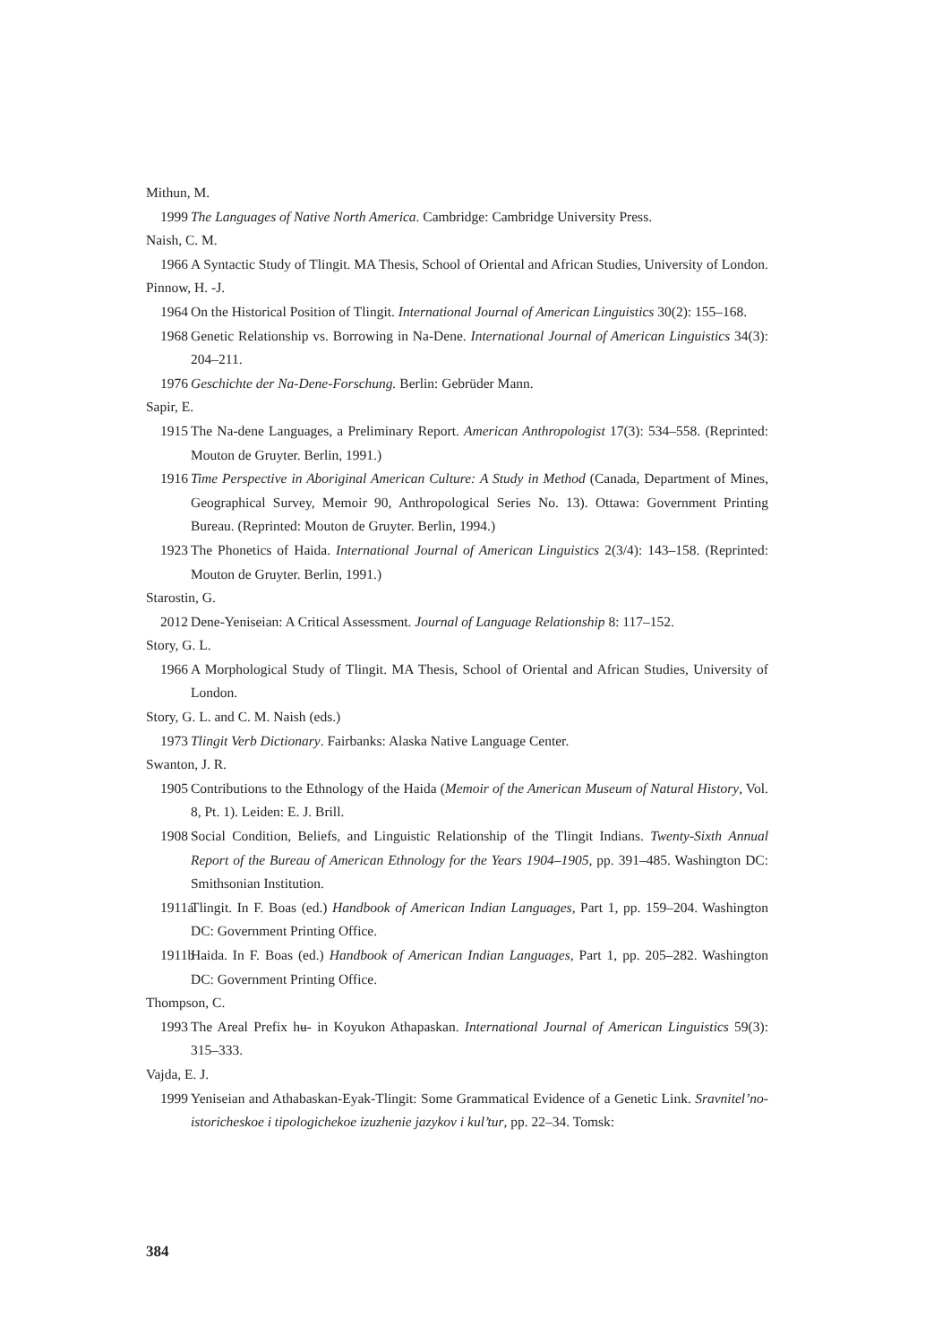Mithun, M.
1999 The Languages of Native North America. Cambridge: Cambridge University Press.
Naish, C. M.
1966 A Syntactic Study of Tlingit. MA Thesis, School of Oriental and African Studies, University of London.
Pinnow, H. -J.
1964 On the Historical Position of Tlingit. International Journal of American Linguistics 30(2): 155–168.
1968 Genetic Relationship vs. Borrowing in Na-Dene. International Journal of American Linguistics 34(3): 204–211.
1976 Geschichte der Na-Dene-Forschung. Berlin: Gebrüder Mann.
Sapir, E.
1915 The Na-dene Languages, a Preliminary Report. American Anthropologist 17(3): 534–558. (Reprinted: Mouton de Gruyter. Berlin, 1991.)
1916 Time Perspective in Aboriginal American Culture: A Study in Method (Canada, Department of Mines, Geographical Survey, Memoir 90, Anthropological Series No. 13). Ottawa: Government Printing Bureau. (Reprinted: Mouton de Gruyter. Berlin, 1994.)
1923 The Phonetics of Haida. International Journal of American Linguistics 2(3/4): 143–158. (Reprinted: Mouton de Gruyter. Berlin, 1991.)
Starostin, G.
2012 Dene-Yeniseian: A Critical Assessment. Journal of Language Relationship 8: 117–152.
Story, G. L.
1966 A Morphological Study of Tlingit. MA Thesis, School of Oriental and African Studies, University of London.
Story, G. L. and C. M. Naish (eds.)
1973 Tlingit Verb Dictionary. Fairbanks: Alaska Native Language Center.
Swanton, J. R.
1905 Contributions to the Ethnology of the Haida (Memoir of the American Museum of Natural History, Vol. 8, Pt. 1). Leiden: E. J. Brill.
1908 Social Condition, Beliefs, and Linguistic Relationship of the Tlingit Indians. Twenty-Sixth Annual Report of the Bureau of American Ethnology for the Years 1904–1905, pp. 391–485. Washington DC: Smithsonian Institution.
1911a Tlingit. In F. Boas (ed.) Handbook of American Indian Languages, Part 1, pp. 159–204. Washington DC: Government Printing Office.
1911b Haida. In F. Boas (ed.) Handbook of American Indian Languages, Part 1, pp. 205–282. Washington DC: Government Printing Office.
Thompson, C.
1993 The Areal Prefix hʉ- in Koyukon Athapaskan. International Journal of American Linguistics 59(3): 315–333.
Vajda, E. J.
1999 Yeniseian and Athabaskan-Eyak-Tlingit: Some Grammatical Evidence of a Genetic Link. Sravnitel’no-istoricheskoe i tipologichekoe izuzhenie jazykov i kul’tur, pp. 22–34. Tomsk:
384